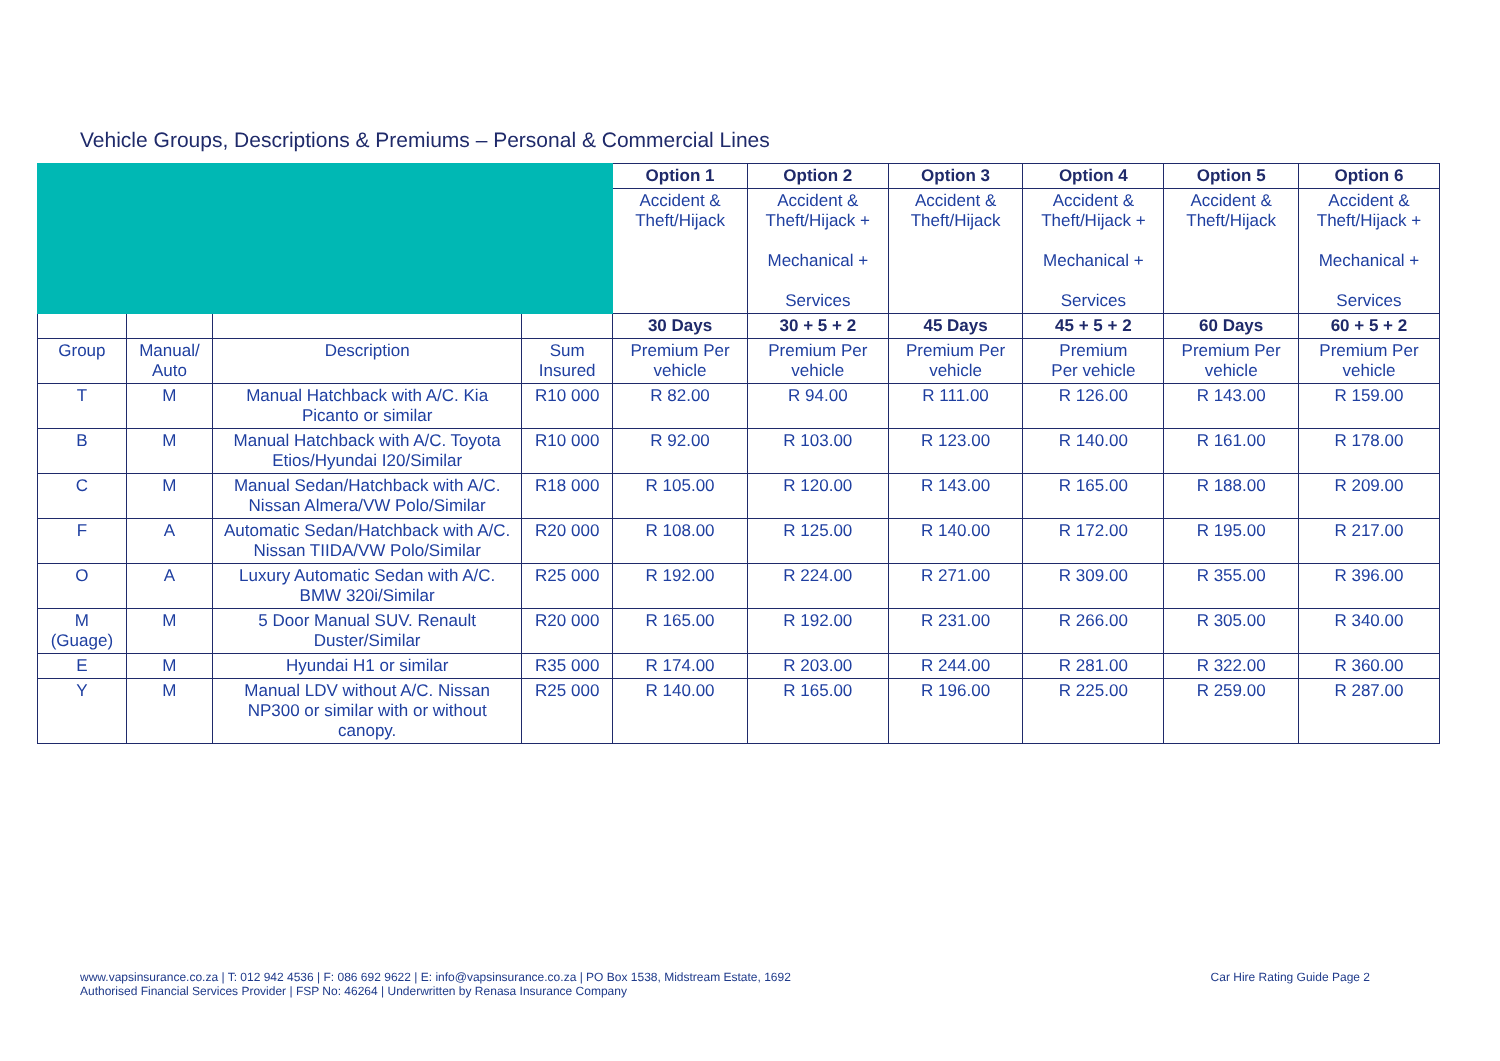Vehicle Groups, Descriptions & Premiums – Personal & Commercial Lines
| | | | | Option 1 | Option 2 | Option 3 | Option 4 | Option 5 | Option 6 |
| | | | | Accident & Theft/Hijack | Accident & Theft/Hijack + Mechanical + Services | Accident & Theft/Hijack | Accident & Theft/Hijack + Mechanical + Services | Accident & Theft/Hijack | Accident & Theft/Hijack + Mechanical + Services |
| | | | | 30 Days | 30 + 5 + 2 | 45 Days | 45 + 5 + 2 | 60 Days | 60 + 5 + 2 |
| Group | Manual/ Auto | Description | Sum Insured | Premium Per vehicle | Premium Per vehicle | Premium Per vehicle | Premium Per vehicle | Premium Per vehicle | Premium Per vehicle |
| T | M | Manual Hatchback with A/C. Kia Picanto or similar | R10 000 | R 82.00 | R 94.00 | R 111.00 | R 126.00 | R 143.00 | R 159.00 |
| B | M | Manual Hatchback with A/C. Toyota Etios/Hyundai I20/Similar | R10 000 | R 92.00 | R 103.00 | R 123.00 | R 140.00 | R 161.00 | R 178.00 |
| C | M | Manual Sedan/Hatchback with A/C. Nissan Almera/VW Polo/Similar | R18 000 | R 105.00 | R 120.00 | R 143.00 | R 165.00 | R 188.00 | R 209.00 |
| F | A | Automatic Sedan/Hatchback with A/C. Nissan TIIDA/VW Polo/Similar | R20 000 | R 108.00 | R 125.00 | R 140.00 | R 172.00 | R 195.00 | R 217.00 |
| O | A | Luxury Automatic Sedan with A/C. BMW 320i/Similar | R25 000 | R 192.00 | R 224.00 | R 271.00 | R 309.00 | R 355.00 | R 396.00 |
| M (Guage) | M | 5 Door Manual SUV. Renault Duster/Similar | R20 000 | R 165.00 | R 192.00 | R 231.00 | R 266.00 | R 305.00 | R 340.00 |
| E | M | Hyundai H1 or similar | R35 000 | R 174.00 | R 203.00 | R 244.00 | R 281.00 | R 322.00 | R 360.00 |
| Y | M | Manual LDV without A/C. Nissan NP300 or similar with or without canopy. | R25 000 | R 140.00 | R 165.00 | R 196.00 | R 225.00 | R 259.00 | R 287.00 |
www.vapsinsurance.co.za | T: 012 942 4536 | F: 086 692 9622 | E: info@vapsinsurance.co.za | PO Box 1538, Midstream Estate, 1692
Authorised Financial Services Provider | FSP No: 46264 | Underwritten by Renasa Insurance Company
Car Hire Rating Guide Page 2